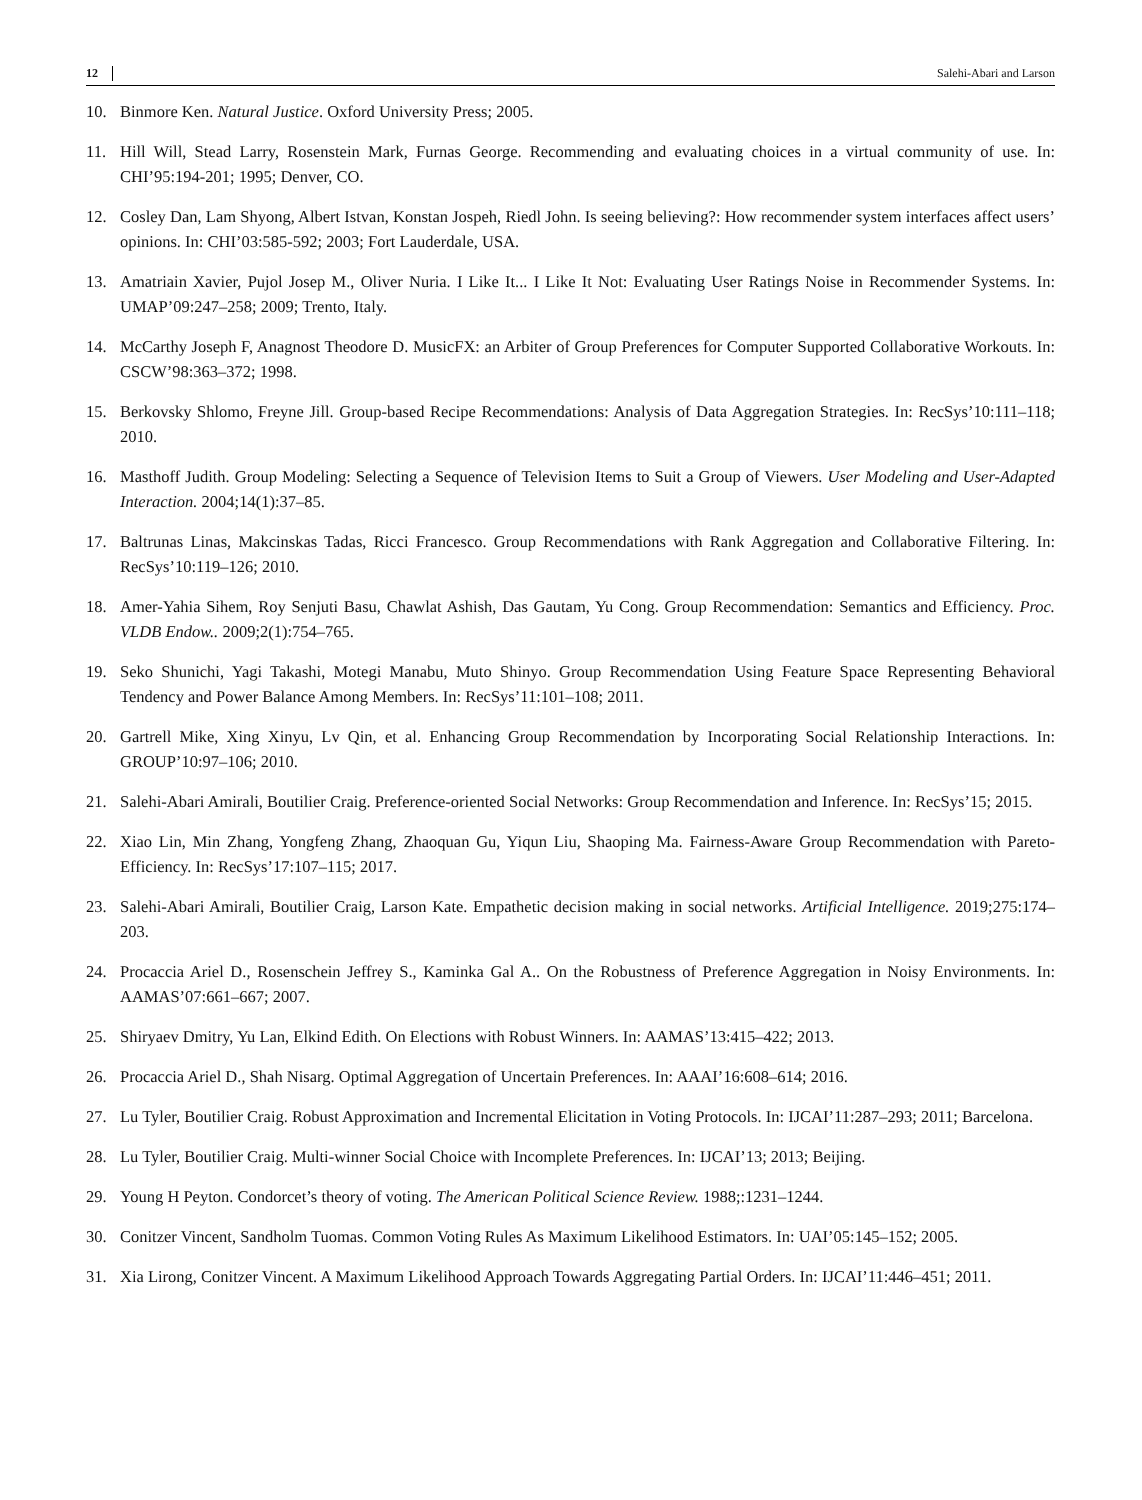12 Salehi-Abari and Larson
10. Binmore Ken. Natural Justice. Oxford University Press; 2005.
11. Hill Will, Stead Larry, Rosenstein Mark, Furnas George. Recommending and evaluating choices in a virtual community of use. In: CHI’95:194-201; 1995; Denver, CO.
12. Cosley Dan, Lam Shyong, Albert Istvan, Konstan Jospeh, Riedl John. Is seeing believing?: How recommender system interfaces affect users’ opinions. In: CHI’03:585-592; 2003; Fort Lauderdale, USA.
13. Amatriain Xavier, Pujol Josep M., Oliver Nuria. I Like It... I Like It Not: Evaluating User Ratings Noise in Recommender Systems. In: UMAP’09:247–258; 2009; Trento, Italy.
14. McCarthy Joseph F, Anagnost Theodore D. MusicFX: an Arbiter of Group Preferences for Computer Supported Collaborative Workouts. In: CSCW’98:363–372; 1998.
15. Berkovsky Shlomo, Freyne Jill. Group-based Recipe Recommendations: Analysis of Data Aggregation Strategies. In: RecSys’10:111–118; 2010.
16. Masthoff Judith. Group Modeling: Selecting a Sequence of Television Items to Suit a Group of Viewers. User Modeling and User-Adapted Interaction. 2004;14(1):37–85.
17. Baltrunas Linas, Makcinskas Tadas, Ricci Francesco. Group Recommendations with Rank Aggregation and Collaborative Filtering. In: RecSys’10:119–126; 2010.
18. Amer-Yahia Sihem, Roy Senjuti Basu, Chawlat Ashish, Das Gautam, Yu Cong. Group Recommendation: Semantics and Efficiency. Proc. VLDB Endow.. 2009;2(1):754–765.
19. Seko Shunichi, Yagi Takashi, Motegi Manabu, Muto Shinyo. Group Recommendation Using Feature Space Representing Behavioral Tendency and Power Balance Among Members. In: RecSys’11:101–108; 2011.
20. Gartrell Mike, Xing Xinyu, Lv Qin, et al. Enhancing Group Recommendation by Incorporating Social Relationship Interactions. In: GROUP’10:97–106; 2010.
21. Salehi-Abari Amirali, Boutilier Craig. Preference-oriented Social Networks: Group Recommendation and Inference. In: RecSys’15; 2015.
22. Xiao Lin, Min Zhang, Yongfeng Zhang, Zhaoquan Gu, Yiqun Liu, Shaoping Ma. Fairness-Aware Group Recommendation with Pareto-Efficiency. In: RecSys’17:107–115; 2017.
23. Salehi-Abari Amirali, Boutilier Craig, Larson Kate. Empathetic decision making in social networks. Artificial Intelligence. 2019;275:174–203.
24. Procaccia Ariel D., Rosenschein Jeffrey S., Kaminka Gal A.. On the Robustness of Preference Aggregation in Noisy Environments. In: AAMAS’07:661–667; 2007.
25. Shiryaev Dmitry, Yu Lan, Elkind Edith. On Elections with Robust Winners. In: AAMAS’13:415–422; 2013.
26. Procaccia Ariel D., Shah Nisarg. Optimal Aggregation of Uncertain Preferences. In: AAAI’16:608–614; 2016.
27. Lu Tyler, Boutilier Craig. Robust Approximation and Incremental Elicitation in Voting Protocols. In: IJCAI’11:287–293; 2011; Barcelona.
28. Lu Tyler, Boutilier Craig. Multi-winner Social Choice with Incomplete Preferences. In: IJCAI’13; 2013; Beijing.
29. Young H Peyton. Condorcet’s theory of voting. The American Political Science Review. 1988;:1231–1244.
30. Conitzer Vincent, Sandholm Tuomas. Common Voting Rules As Maximum Likelihood Estimators. In: UAI’05:145–152; 2005.
31. Xia Lirong, Conitzer Vincent. A Maximum Likelihood Approach Towards Aggregating Partial Orders. In: IJCAI’11:446–451; 2011.